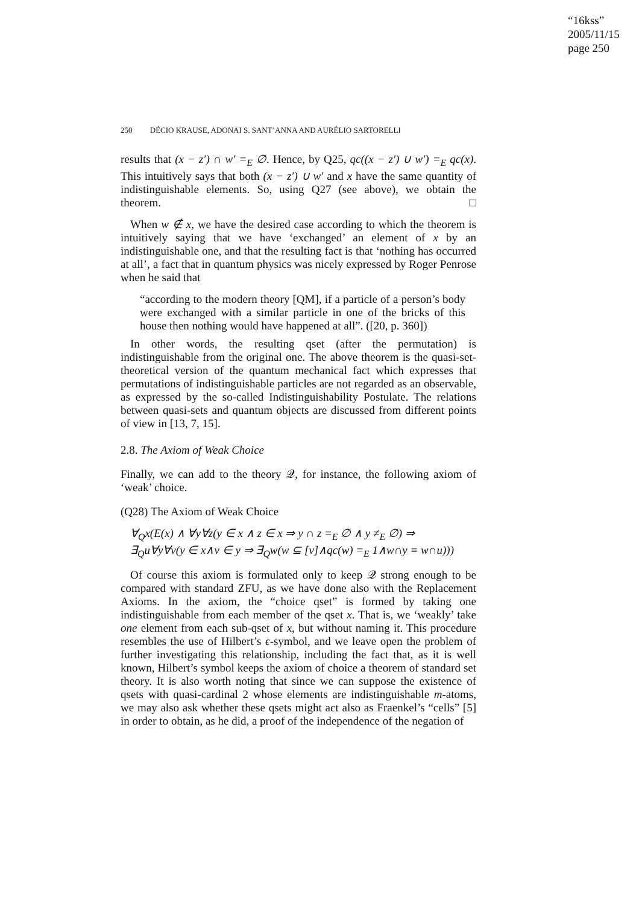“16kss”
2005/11/15
page 250
250 DÉCIO KRAUSE, ADONAI S. SANT’ANNA AND AURÉLIO SARTORELLI
results that (x − z′) ∩ w′ =<sub>E</sub> ∅. Hence, by Q25, qc((x − z′) ∪ w′) =<sub>E</sub> qc(x). This intuitively says that both (x − z′) ∪ w′ and x have the same quantity of indistinguishable elements. So, using Q27 (see above), we obtain the theorem. □
When w ∉ x, we have the desired case according to which the theorem is intuitively saying that we have ‘exchanged’ an element of x by an indistinguishable one, and that the resulting fact is that ‘nothing has occurred at all’, a fact that in quantum physics was nicely expressed by Roger Penrose when he said that
“according to the modern theory [QM], if a particle of a person’s body were exchanged with a similar particle in one of the bricks of this house then nothing would have happened at all”. ([20, p. 360])
In other words, the resulting qset (after the permutation) is indistinguishable from the original one. The above theorem is the quasi-set-theoretical version of the quantum mechanical fact which expresses that permutations of indistinguishable particles are not regarded as an observable, as expressed by the so-called Indistinguishability Postulate. The relations between quasi-sets and quantum objects are discussed from different points of view in [13, 7, 15].
2.8. The Axiom of Weak Choice
Finally, we can add to the theory 𝒬, for instance, the following axiom of ‘weak’ choice.
(Q28) The Axiom of Weak Choice
∀<sub>Q</sub>x(E(x) ∧ ∀y∀z(y ∈ x ∧ z ∈ x ⇒ y ∩ z =<sub>E</sub> ∅ ∧ y ≠<sub>E</sub> ∅) ⇒
∃<sub>Q</sub>u∀y∀v(y ∈ x∧v ∈ y ⇒ ∃<sub>Q</sub>w(w ⊆ [v]∧qc(w) =<sub>E</sub> 1∧w∩y ≡ w∩u)))
Of course this axiom is formulated only to keep 𝒬 strong enough to be compared with standard ZFU, as we have done also with the Replacement Axioms. In the axiom, the “choice qset” is formed by taking one indistinguishable from each member of the qset x. That is, we ‘weakly’ take one element from each sub-qset of x, but without naming it. This procedure resembles the use of Hilbert’s ϵ-symbol, and we leave open the problem of further investigating this relationship, including the fact that, as it is well known, Hilbert’s symbol keeps the axiom of choice a theorem of standard set theory. It is also worth noting that since we can suppose the existence of qsets with quasi-cardinal 2 whose elements are indistinguishable m-atoms, we may also ask whether these qsets might act also as Fraenkel’s “cells” [5] in order to obtain, as he did, a proof of the independence of the negation of